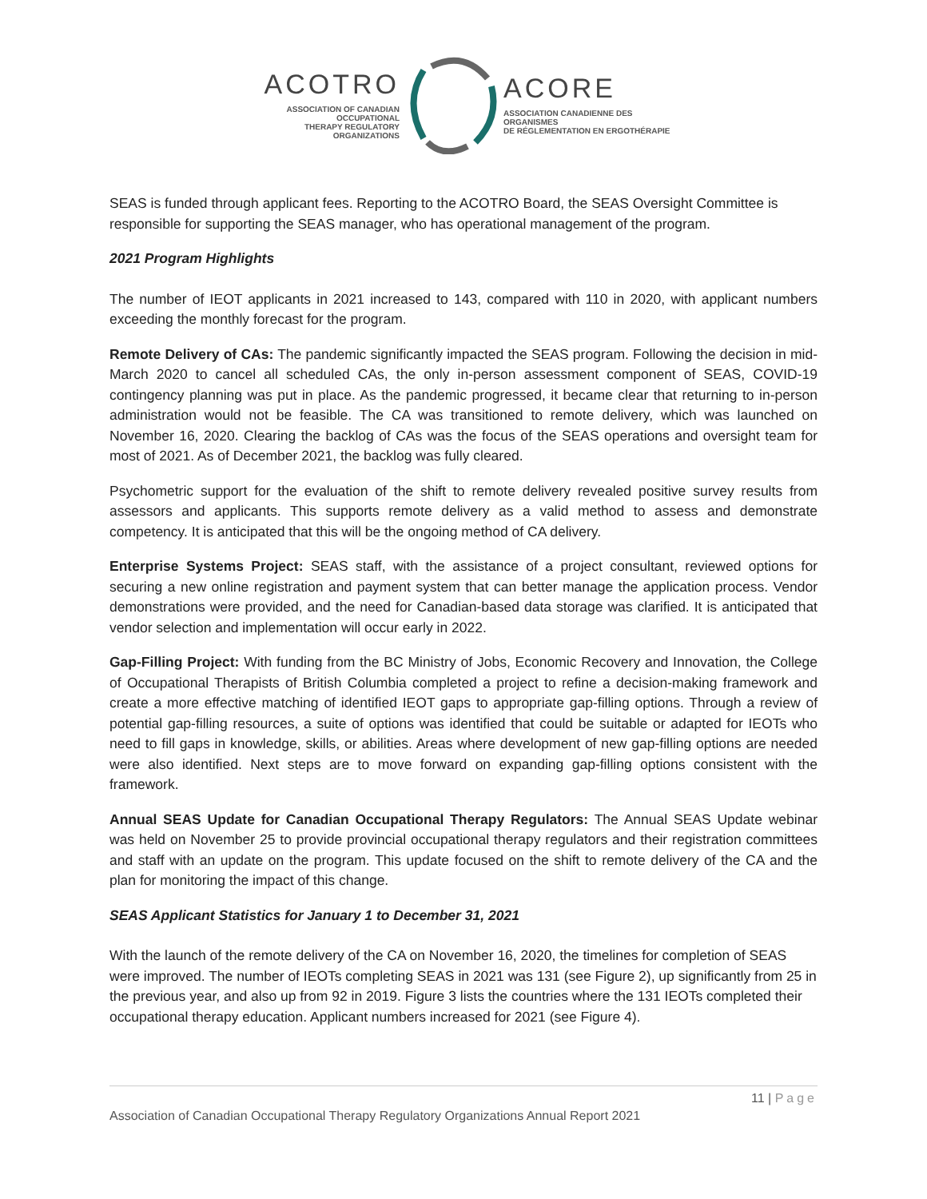ACOTRO
ASSOCIATION OF CANADIAN OCCUPATIONAL
THERAPY REGULATORY ORGANIZATIONS
ACORE
ASSOCIATION CANADIENNE DES ORGANISMES
DE RÉGLEMENTATION EN ERGOTHÉRAPIE
SEAS is funded through applicant fees. Reporting to the ACOTRO Board, the SEAS Oversight Committee is responsible for supporting the SEAS manager, who has operational management of the program.
2021 Program Highlights
The number of IEOT applicants in 2021 increased to 143, compared with 110 in 2020, with applicant numbers exceeding the monthly forecast for the program.
Remote Delivery of CAs: The pandemic significantly impacted the SEAS program. Following the decision in mid-March 2020 to cancel all scheduled CAs, the only in-person assessment component of SEAS, COVID-19 contingency planning was put in place. As the pandemic progressed, it became clear that returning to in-person administration would not be feasible. The CA was transitioned to remote delivery, which was launched on November 16, 2020. Clearing the backlog of CAs was the focus of the SEAS operations and oversight team for most of 2021. As of December 2021, the backlog was fully cleared.
Psychometric support for the evaluation of the shift to remote delivery revealed positive survey results from assessors and applicants. This supports remote delivery as a valid method to assess and demonstrate competency. It is anticipated that this will be the ongoing method of CA delivery.
Enterprise Systems Project: SEAS staff, with the assistance of a project consultant, reviewed options for securing a new online registration and payment system that can better manage the application process. Vendor demonstrations were provided, and the need for Canadian-based data storage was clarified. It is anticipated that vendor selection and implementation will occur early in 2022.
Gap-Filling Project: With funding from the BC Ministry of Jobs, Economic Recovery and Innovation, the College of Occupational Therapists of British Columbia completed a project to refine a decision-making framework and create a more effective matching of identified IEOT gaps to appropriate gap-filling options. Through a review of potential gap-filling resources, a suite of options was identified that could be suitable or adapted for IEOTs who need to fill gaps in knowledge, skills, or abilities. Areas where development of new gap-filling options are needed were also identified. Next steps are to move forward on expanding gap-filling options consistent with the framework.
Annual SEAS Update for Canadian Occupational Therapy Regulators: The Annual SEAS Update webinar was held on November 25 to provide provincial occupational therapy regulators and their registration committees and staff with an update on the program. This update focused on the shift to remote delivery of the CA and the plan for monitoring the impact of this change.
SEAS Applicant Statistics for January 1 to December 31, 2021
With the launch of the remote delivery of the CA on November 16, 2020, the timelines for completion of SEAS were improved. The number of IEOTs completing SEAS in 2021 was 131 (see Figure 2), up significantly from 25 in the previous year, and also up from 92 in 2019. Figure 3 lists the countries where the 131 IEOTs completed their occupational therapy education. Applicant numbers increased for 2021 (see Figure 4).
11 | Page
Association of Canadian Occupational Therapy Regulatory Organizations Annual Report 2021